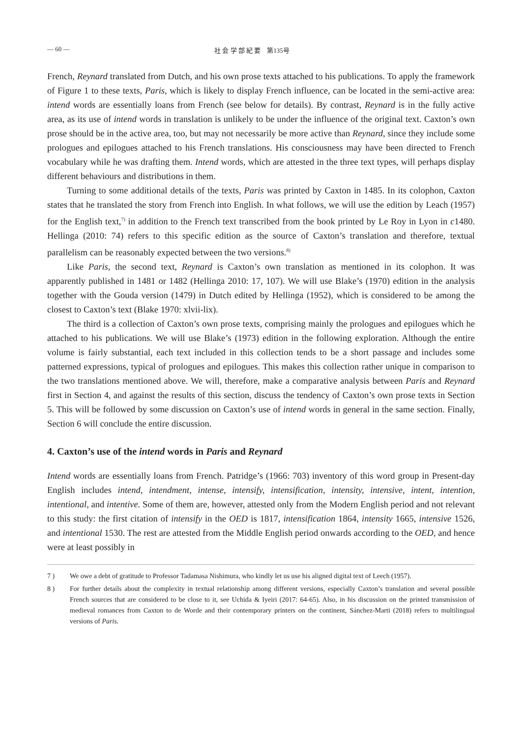— 60 — 社 会 学 部 紀 要　第135号
French, Reynard translated from Dutch, and his own prose texts attached to his publications. To apply the framework of Figure 1 to these texts, Paris, which is likely to display French influence, can be located in the semi-active area: intend words are essentially loans from French (see below for details). By contrast, Reynard is in the fully active area, as its use of intend words in translation is unlikely to be under the influence of the original text. Caxton’s own prose should be in the active area, too, but may not necessarily be more active than Reynard, since they include some prologues and epilogues attached to his French translations. His consciousness may have been directed to French vocabulary while he was drafting them. Intend words, which are attested in the three text types, will perhaps display different behaviours and distributions in them.
Turning to some additional details of the texts, Paris was printed by Caxton in 1485. In its colophon, Caxton states that he translated the story from French into English. In what follows, we will use the edition by Leach (1957) for the English text,<sup>7)</sup> in addition to the French text transcribed from the book printed by Le Roy in Lyon in c1480. Hellinga (2010: 74) refers to this specific edition as the source of Caxton’s translation and therefore, textual parallelism can be reasonably expected between the two versions.<sup>8)</sup>
Like Paris, the second text, Reynard is Caxton’s own translation as mentioned in its colophon. It was apparently published in 1481 or 1482 (Hellinga 2010: 17, 107). We will use Blake’s (1970) edition in the analysis together with the Gouda version (1479) in Dutch edited by Hellinga (1952), which is considered to be among the closest to Caxton’s text (Blake 1970: xlvii-lix).
The third is a collection of Caxton’s own prose texts, comprising mainly the prologues and epilogues which he attached to his publications. We will use Blake’s (1973) edition in the following exploration. Although the entire volume is fairly substantial, each text included in this collection tends to be a short passage and includes some patterned expressions, typical of prologues and epilogues. This makes this collection rather unique in comparison to the two translations mentioned above. We will, therefore, make a comparative analysis between Paris and Reynard first in Section 4, and against the results of this section, discuss the tendency of Caxton’s own prose texts in Section 5. This will be followed by some discussion on Caxton’s use of intend words in general in the same section. Finally, Section 6 will conclude the entire discussion.
4. Caxton’s use of the intend words in Paris and Reynard
Intend words are essentially loans from French. Patridge’s (1966: 703) inventory of this word group in Present-day English includes intend, intendment, intense, intensify, intensification, intensity, intensive, intent, intention, intentional, and intentive. Some of them are, however, attested only from the Modern English period and not relevant to this study: the first citation of intensify in the OED is 1817, intensification 1864, intensity 1665, intensive 1526, and intentional 1530. The rest are attested from the Middle English period onwards according to the OED, and hence were at least possibly in
7 ) We owe a debt of gratitude to Professor Tadamasa Nishimura, who kindly let us use his aligned digital text of Leech (1957).
8 ) For further details about the complexity in textual relationship among different versions, especially Caxton’s translation and several possible French sources that are considered to be close to it, see Uchida & Iyeiri (2017: 64-65). Also, in his discussion on the printed transmission of medieval romances from Caxton to de Worde and their contemporary printers on the continent, Sánchez-Marti (2018) refers to multilingual versions of Paris.